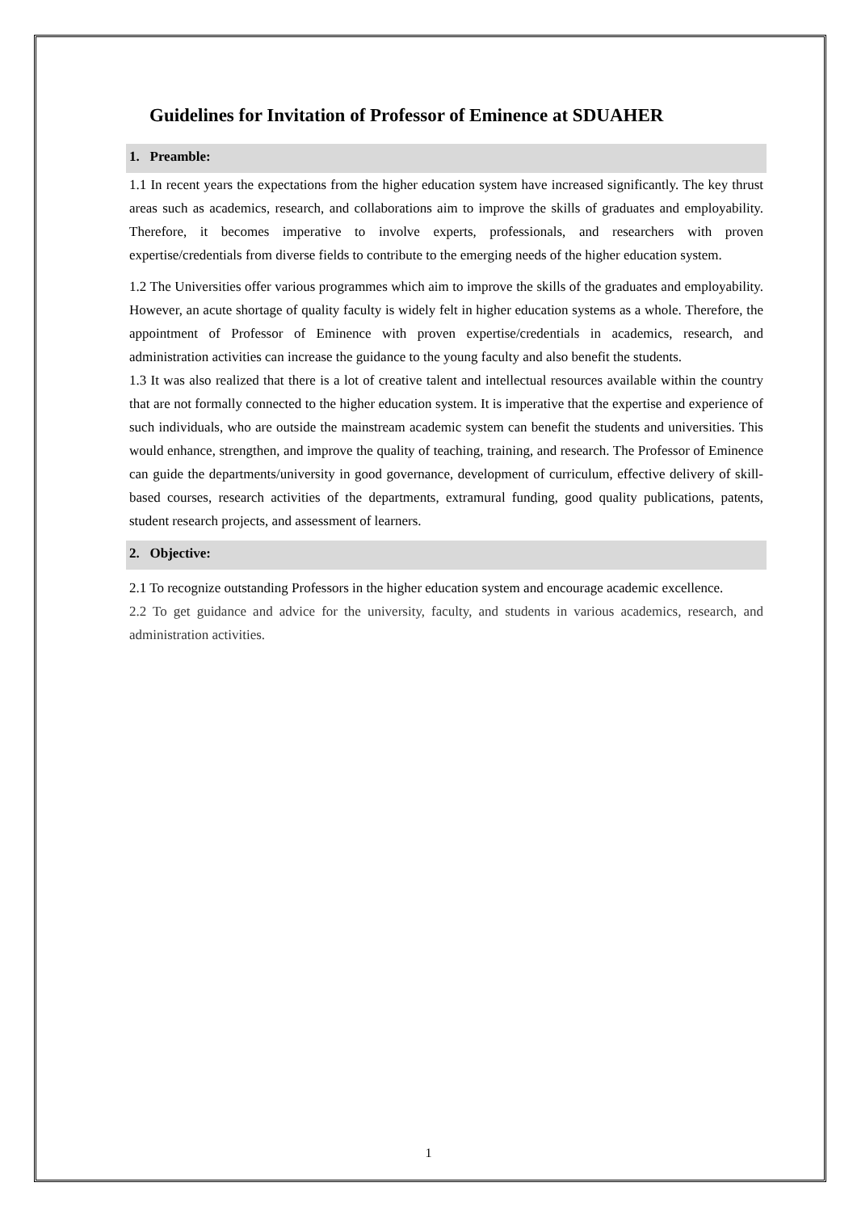Guidelines for Invitation of Professor of Eminence at SDUAHER
1. Preamble:
1.1 In recent years the expectations from the higher education system have increased significantly. The key thrust areas such as academics, research, and collaborations aim to improve the skills of graduates and employability. Therefore, it becomes imperative to involve experts, professionals, and researchers with proven expertise/credentials from diverse fields to contribute to the emerging needs of the higher education system.
1.2 The Universities offer various programmes which aim to improve the skills of the graduates and employability. However, an acute shortage of quality faculty is widely felt in higher education systems as a whole. Therefore, the appointment of Professor of Eminence with proven expertise/credentials in academics, research, and administration activities can increase the guidance to the young faculty and also benefit the students.
1.3 It was also realized that there is a lot of creative talent and intellectual resources available within the country that are not formally connected to the higher education system. It is imperative that the expertise and experience of such individuals, who are outside the mainstream academic system can benefit the students and universities. This would enhance, strengthen, and improve the quality of teaching, training, and research. The Professor of Eminence can guide the departments/university in good governance, development of curriculum, effective delivery of skill-based courses, research activities of the departments, extramural funding, good quality publications, patents, student research projects, and assessment of learners.
2. Objective:
2.1 To recognize outstanding Professors in the higher education system and encourage academic excellence.
2.2 To get guidance and advice for the university, faculty, and students in various academics, research, and administration activities.
1